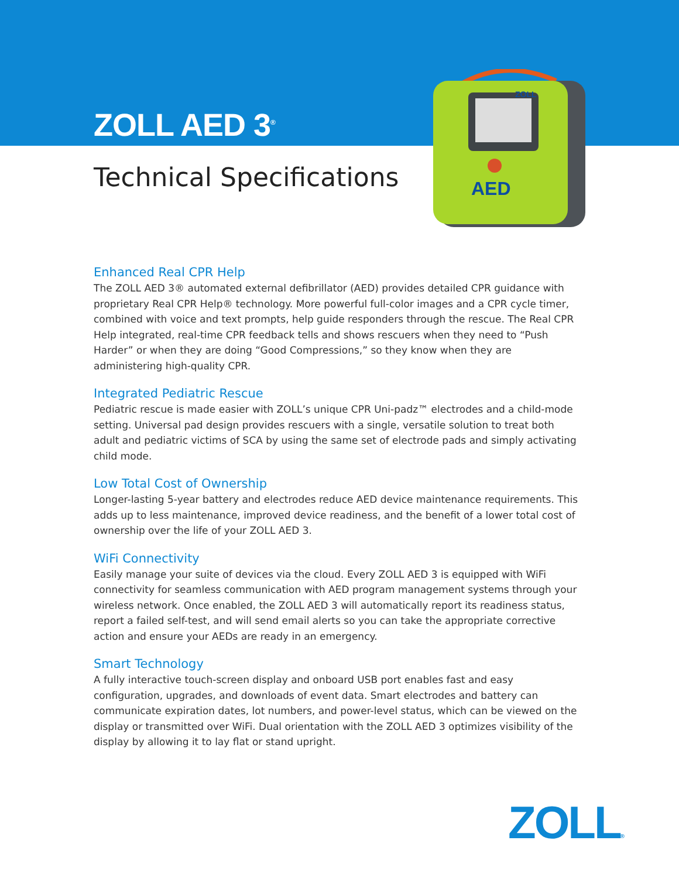AED
ZOLL
ZOLL AED 3<sup>®</sup>
Technical Specifications
Enhanced Real CPR Help
The ZOLL AED 3® automated external defibrillator (AED) provides detailed CPR guidance with proprietary Real CPR Help® technology. More powerful full-color images and a CPR cycle timer, combined with voice and text prompts, help guide responders through the rescue. The Real CPR Help integrated, real-time CPR feedback tells and shows rescuers when they need to “Push Harder” or when they are doing “Good Compressions,” so they know when they are administering high-quality CPR.
Integrated Pediatric Rescue
Pediatric rescue is made easier with ZOLL’s unique CPR Uni-padz™ electrodes and a child-mode setting. Universal pad design provides rescuers with a single, versatile solution to treat both adult and pediatric victims of SCA by using the same set of electrode pads and simply activating child mode.
Low Total Cost of Ownership
Longer-lasting 5-year battery and electrodes reduce AED device maintenance requirements. This adds up to less maintenance, improved device readiness, and the benefit of a lower total cost of ownership over the life of your ZOLL AED 3.
WiFi Connectivity
Easily manage your suite of devices via the cloud. Every ZOLL AED 3 is equipped with WiFi connectivity for seamless communication with AED program management systems through your wireless network. Once enabled, the ZOLL AED 3 will automatically report its readiness status, report a failed self-test, and will send email alerts so you can take the appropriate corrective action and ensure your AEDs are ready in an emergency.
Smart Technology
A fully interactive touch-screen display and onboard USB port enables fast and easy configuration, upgrades, and downloads of event data. Smart electrodes and battery can communicate expiration dates, lot numbers, and power-level status, which can be viewed on the display or transmitted over WiFi. Dual orientation with the ZOLL AED 3 optimizes visibility of the display by allowing it to lay flat or stand upright.
ZOLL®